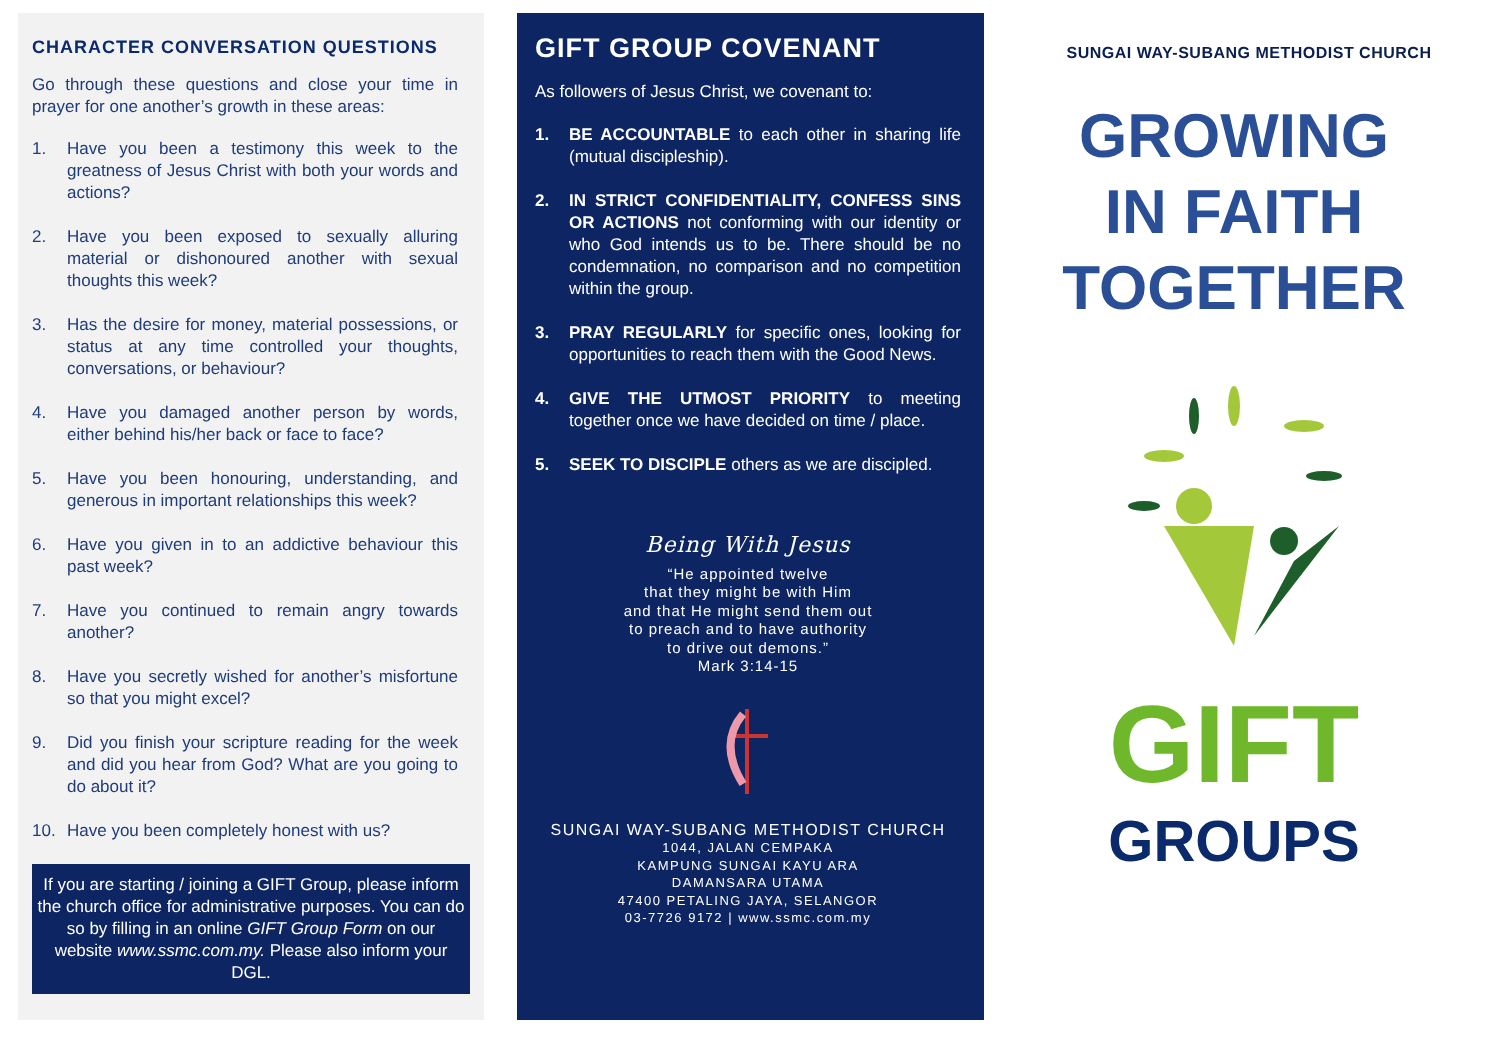CHARACTER CONVERSATION QUESTIONS
Go through these questions and close your time in prayer for one another’s growth in these areas:
1. Have you been a testimony this week to the greatness of Jesus Christ with both your words and actions?
2. Have you been exposed to sexually alluring material or dishonoured another with sexual thoughts this week?
3. Has the desire for money, material possessions, or status at any time controlled your thoughts, conversations, or behaviour?
4. Have you damaged another person by words, either behind his/her back or face to face?
5. Have you been honouring, understanding, and generous in important relationships this week?
6. Have you given in to an addictive behaviour this past week?
7. Have you continued to remain angry towards another?
8. Have you secretly wished for another’s misfortune so that you might excel?
9. Did you finish your scripture reading for the week and did you hear from God? What are you going to do about it?
10. Have you been completely honest with us?
If you are starting / joining a GIFT Group, please inform the church office for administrative purposes. You can do so by filling in an online GIFT Group Form on our website www.ssmc.com.my. Please also inform your DGL.
GIFT GROUP COVENANT
As followers of Jesus Christ, we covenant to:
1. BE ACCOUNTABLE to each other in sharing life (mutual discipleship).
2. IN STRICT CONFIDENTIALITY, CONFESS SINS OR ACTIONS not conforming with our identity or who God intends us to be. There should be no condemnation, no comparison and no competition within the group.
3. PRAY REGULARLY for specific ones, looking for opportunities to reach them with the Good News.
4. GIVE THE UTMOST PRIORITY to meeting together once we have decided on time / place.
5. SEEK TO DISCIPLE others as we are discipled.
Being With Jesus
“He appointed twelve
that they might be with Him
and that He might send them out
to preach and to have authority
to drive out demons.”
Mark 3:14-15
SUNGAI WAY-SUBANG METHODIST CHURCH
1044, JALAN CEMPAKA
KAMPUNG SUNGAI KAYU ARA
DAMANSARA UTAMA
47400 PETALING JAYA, SELANGOR
03-7726 9172 | www.ssmc.com.my
SUNGAI WAY-SUBANG METHODIST CHURCH
GROWING
IN FAITH
TOGETHER
GIFT
GROUPS